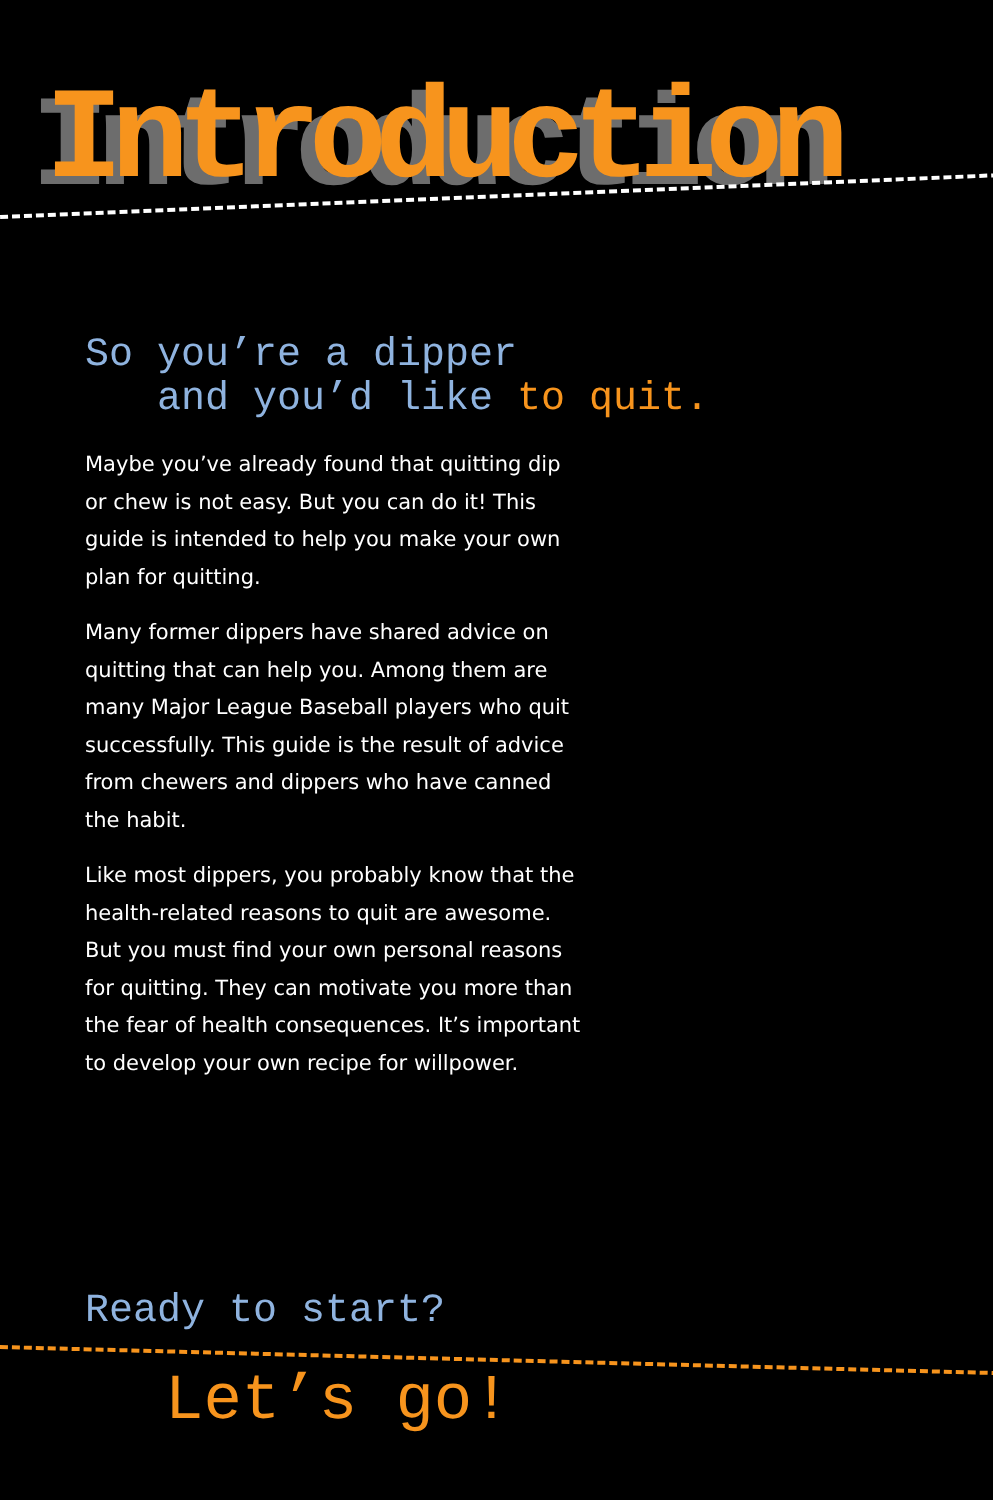Introduction
So you’re a dipper
and you’d like to quit.
Maybe you’ve already found that quitting dip or chew is not easy. But you can do it! This guide is intended to help you make your own plan for quitting.
Many former dippers have shared advice on quitting that can help you. Among them are many Major League Baseball players who quit successfully. This guide is the result of advice from chewers and dippers who have canned the habit.
Like most dippers, you probably know that the health-related reasons to quit are awesome. But you must find your own personal reasons for quitting. They can motivate you more than the fear of health consequences. It’s important to develop your own recipe for willpower.
Ready to start?
Let’s go!